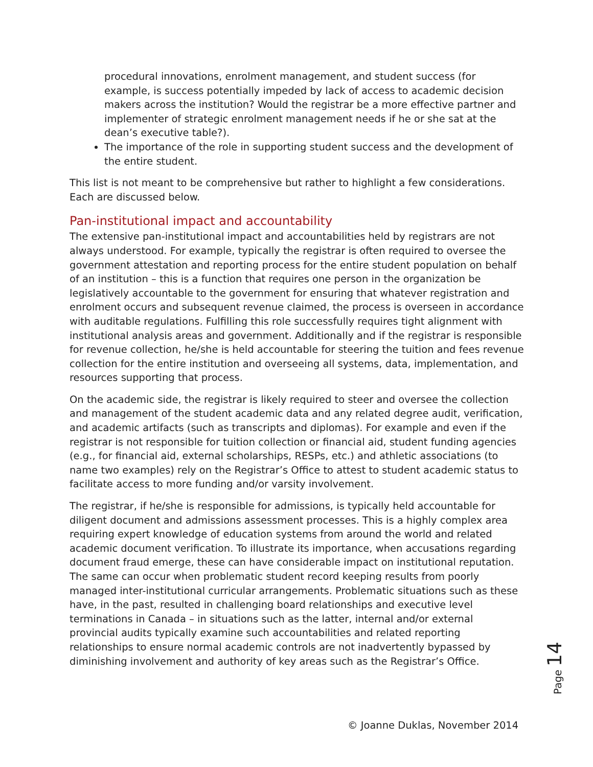procedural innovations, enrolment management, and student success (for example, is success potentially impeded by lack of access to academic decision makers across the institution? Would the registrar be a more effective partner and implementer of strategic enrolment management needs if he or she sat at the dean’s executive table?).
The importance of the role in supporting student success and the development of the entire student.
This list is not meant to be comprehensive but rather to highlight a few considerations. Each are discussed below.
Pan-institutional impact and accountability
The extensive pan-institutional impact and accountabilities held by registrars are not always understood. For example, typically the registrar is often required to oversee the government attestation and reporting process for the entire student population on behalf of an institution – this is a function that requires one person in the organization be legislatively accountable to the government for ensuring that whatever registration and enrolment occurs and subsequent revenue claimed, the process is overseen in accordance with auditable regulations. Fulfilling this role successfully requires tight alignment with institutional analysis areas and government. Additionally and if the registrar is responsible for revenue collection, he/she is held accountable for steering the tuition and fees revenue collection for the entire institution and overseeing all systems, data, implementation, and resources supporting that process.
On the academic side, the registrar is likely required to steer and oversee the collection and management of the student academic data and any related degree audit, verification, and academic artifacts (such as transcripts and diplomas). For example and even if the registrar is not responsible for tuition collection or financial aid, student funding agencies (e.g., for financial aid, external scholarships, RESPs, etc.) and athletic associations (to name two examples) rely on the Registrar’s Office to attest to student academic status to facilitate access to more funding and/or varsity involvement.
The registrar, if he/she is responsible for admissions, is typically held accountable for diligent document and admissions assessment processes. This is a highly complex area requiring expert knowledge of education systems from around the world and related academic document verification. To illustrate its importance, when accusations regarding document fraud emerge, these can have considerable impact on institutional reputation. The same can occur when problematic student record keeping results from poorly managed inter-institutional curricular arrangements. Problematic situations such as these have, in the past, resulted in challenging board relationships and executive level terminations in Canada – in situations such as the latter, internal and/or external provincial audits typically examine such accountabilities and related reporting relationships to ensure normal academic controls are not inadvertently bypassed by diminishing involvement and authority of key areas such as the Registrar’s Office.
Page 14
© Joanne Duklas, November 2014